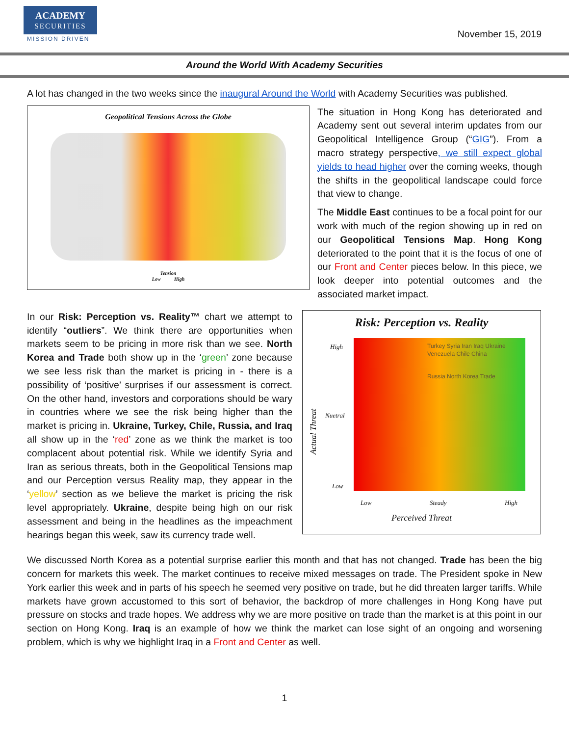ACADEMY
SECURITIES
MISSION DRIVEN November 15, 2019
Around the World With Academy Securities
A lot has changed in the two weeks since the inaugural Around the World with Academy Securities was published.
Geopolitical Tensions Across the Globe
Tension
Low High
The situation in Hong Kong has deteriorated and Academy sent out several interim updates from our Geopolitical Intelligence Group (“GIG”). From a macro strategy perspective, we still expect global yields to head higher over the coming weeks, though the shifts in the geopolitical landscape could force that view to change.
The Middle East continues to be a focal point for our work with much of the region showing up in red on our Geopolitical Tensions Map. Hong Kong deteriorated to the point that it is the focus of one of our Front and Center pieces below. In this piece, we look deeper into potential outcomes and the associated market impact.
In our Risk: Perception vs. Reality™ chart we attempt to identify “outliers”. We think there are opportunities when markets seem to be pricing in more risk than we see. North Korea and Trade both show up in the ‘green’ zone because we see less risk than the market is pricing in - there is a possibility of ‘positive’ surprises if our assessment is correct. On the other hand, investors and corporations should be wary in countries where we see the risk being higher than the market is pricing in. Ukraine, Turkey, Chile, Russia, and Iraq all show up in the ‘red’ zone as we think the market is too complacent about potential risk. While we identify Syria and Iran as serious threats, both in the Geopolitical Tensions map and our Perception versus Reality map, they appear in the ‘yellow’ section as we believe the market is pricing the risk level appropriately. Ukraine, despite being high on our risk assessment and being in the headlines as the impeachment hearings began this week, saw its currency trade well.
Risk: Perception vs. Reality
Turkey Syria Iran Iraq Ukraine Venezuela Chile China
Russia North Korea Trade
High
Nuetral
Low
Actual Threat
Low Steady High
Perceived Threat
We discussed North Korea as a potential surprise earlier this month and that has not changed. Trade has been the big concern for markets this week. The market continues to receive mixed messages on trade. The President spoke in New York earlier this week and in parts of his speech he seemed very positive on trade, but he did threaten larger tariffs. While markets have grown accustomed to this sort of behavior, the backdrop of more challenges in Hong Kong have put pressure on stocks and trade hopes. We address why we are more positive on trade than the market is at this point in our section on Hong Kong. Iraq is an example of how we think the market can lose sight of an ongoing and worsening problem, which is why we highlight Iraq in a Front and Center as well.
1